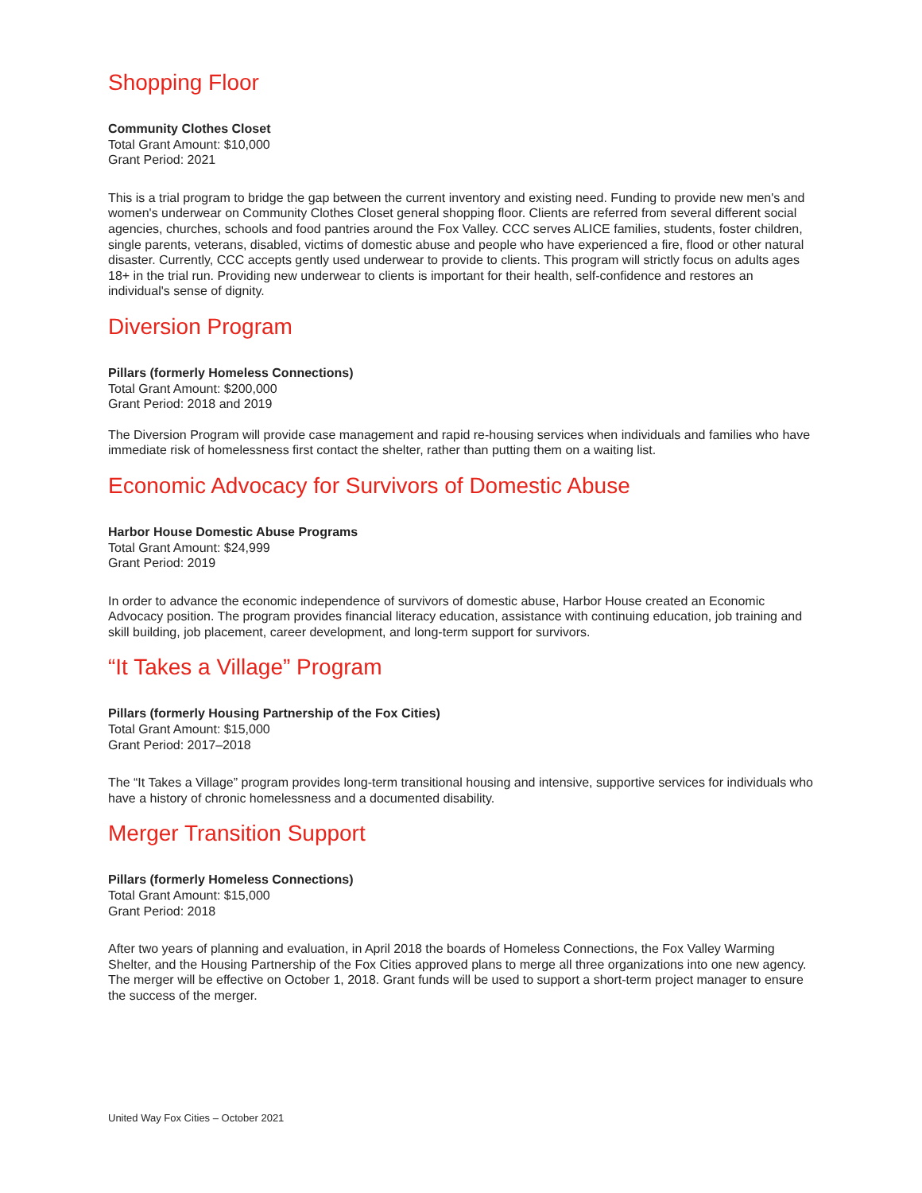Shopping Floor
Community Clothes Closet
Total Grant Amount: $10,000
Grant Period: 2021
This is a trial program to bridge the gap between the current inventory and existing need. Funding to provide new men's and women's underwear on Community Clothes Closet general shopping floor. Clients are referred from several different social agencies, churches, schools and food pantries around the Fox Valley. CCC serves ALICE families, students, foster children, single parents, veterans, disabled, victims of domestic abuse and people who have experienced a fire, flood or other natural disaster. Currently, CCC accepts gently used underwear to provide to clients. This program will strictly focus on adults ages 18+ in the trial run. Providing new underwear to clients is important for their health, self-confidence and restores an individual's sense of dignity.
Diversion Program
Pillars (formerly Homeless Connections)
Total Grant Amount: $200,000
Grant Period: 2018 and 2019
The Diversion Program will provide case management and rapid re-housing services when individuals and families who have immediate risk of homelessness first contact the shelter, rather than putting them on a waiting list.
Economic Advocacy for Survivors of Domestic Abuse
Harbor House Domestic Abuse Programs
Total Grant Amount: $24,999
Grant Period: 2019
In order to advance the economic independence of survivors of domestic abuse, Harbor House created an Economic Advocacy position. The program provides financial literacy education, assistance with continuing education, job training and skill building, job placement, career development, and long-term support for survivors.
“It Takes a Village” Program
Pillars (formerly Housing Partnership of the Fox Cities)
Total Grant Amount: $15,000
Grant Period: 2017–2018
The “It Takes a Village” program provides long-term transitional housing and intensive, supportive services for individuals who have a history of chronic homelessness and a documented disability.
Merger Transition Support
Pillars (formerly Homeless Connections)
Total Grant Amount: $15,000
Grant Period: 2018
After two years of planning and evaluation, in April 2018 the boards of Homeless Connections, the Fox Valley Warming Shelter, and the Housing Partnership of the Fox Cities approved plans to merge all three organizations into one new agency. The merger will be effective on October 1, 2018. Grant funds will be used to support a short-term project manager to ensure the success of the merger.
United Way Fox Cities – October 2021